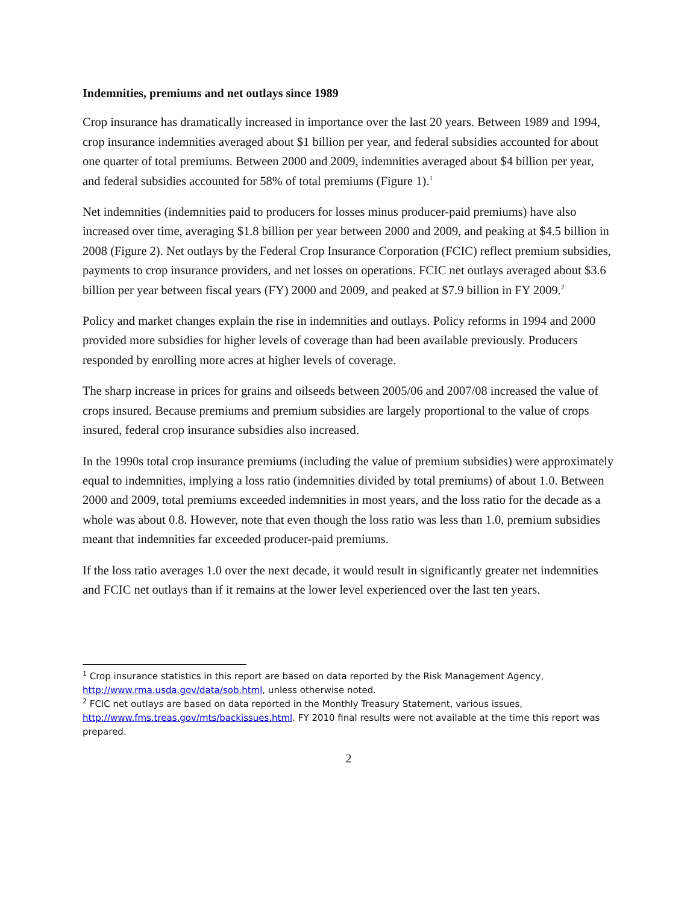Indemnities, premiums and net outlays since 1989
Crop insurance has dramatically increased in importance over the last 20 years. Between 1989 and 1994, crop insurance indemnities averaged about $1 billion per year, and federal subsidies accounted for about one quarter of total premiums. Between 2000 and 2009, indemnities averaged about $4 billion per year, and federal subsidies accounted for 58% of total premiums (Figure 1).<sup>1</sup>
Net indemnities (indemnities paid to producers for losses minus producer-paid premiums) have also increased over time, averaging $1.8 billion per year between 2000 and 2009, and peaking at $4.5 billion in 2008 (Figure 2). Net outlays by the Federal Crop Insurance Corporation (FCIC) reflect premium subsidies, payments to crop insurance providers, and net losses on operations. FCIC net outlays averaged about $3.6 billion per year between fiscal years (FY) 2000 and 2009, and peaked at $7.9 billion in FY 2009.<sup>2</sup>
Policy and market changes explain the rise in indemnities and outlays. Policy reforms in 1994 and 2000 provided more subsidies for higher levels of coverage than had been available previously. Producers responded by enrolling more acres at higher levels of coverage.
The sharp increase in prices for grains and oilseeds between 2005/06 and 2007/08 increased the value of crops insured. Because premiums and premium subsidies are largely proportional to the value of crops insured, federal crop insurance subsidies also increased.
In the 1990s total crop insurance premiums (including the value of premium subsidies) were approximately equal to indemnities, implying a loss ratio (indemnities divided by total premiums) of about 1.0. Between 2000 and 2009, total premiums exceeded indemnities in most years, and the loss ratio for the decade as a whole was about 0.8. However, note that even though the loss ratio was less than 1.0, premium subsidies meant that indemnities far exceeded producer-paid premiums.
If the loss ratio averages 1.0 over the next decade, it would result in significantly greater net indemnities and FCIC net outlays than if it remains at the lower level experienced over the last ten years.
<sup>1</sup> Crop insurance statistics in this report are based on data reported by the Risk Management Agency, http://www.rma.usda.gov/data/sob.html, unless otherwise noted.
<sup>2</sup> FCIC net outlays are based on data reported in the Monthly Treasury Statement, various issues, http://www.fms.treas.gov/mts/backissues.html. FY 2010 final results were not available at the time this report was prepared.
2